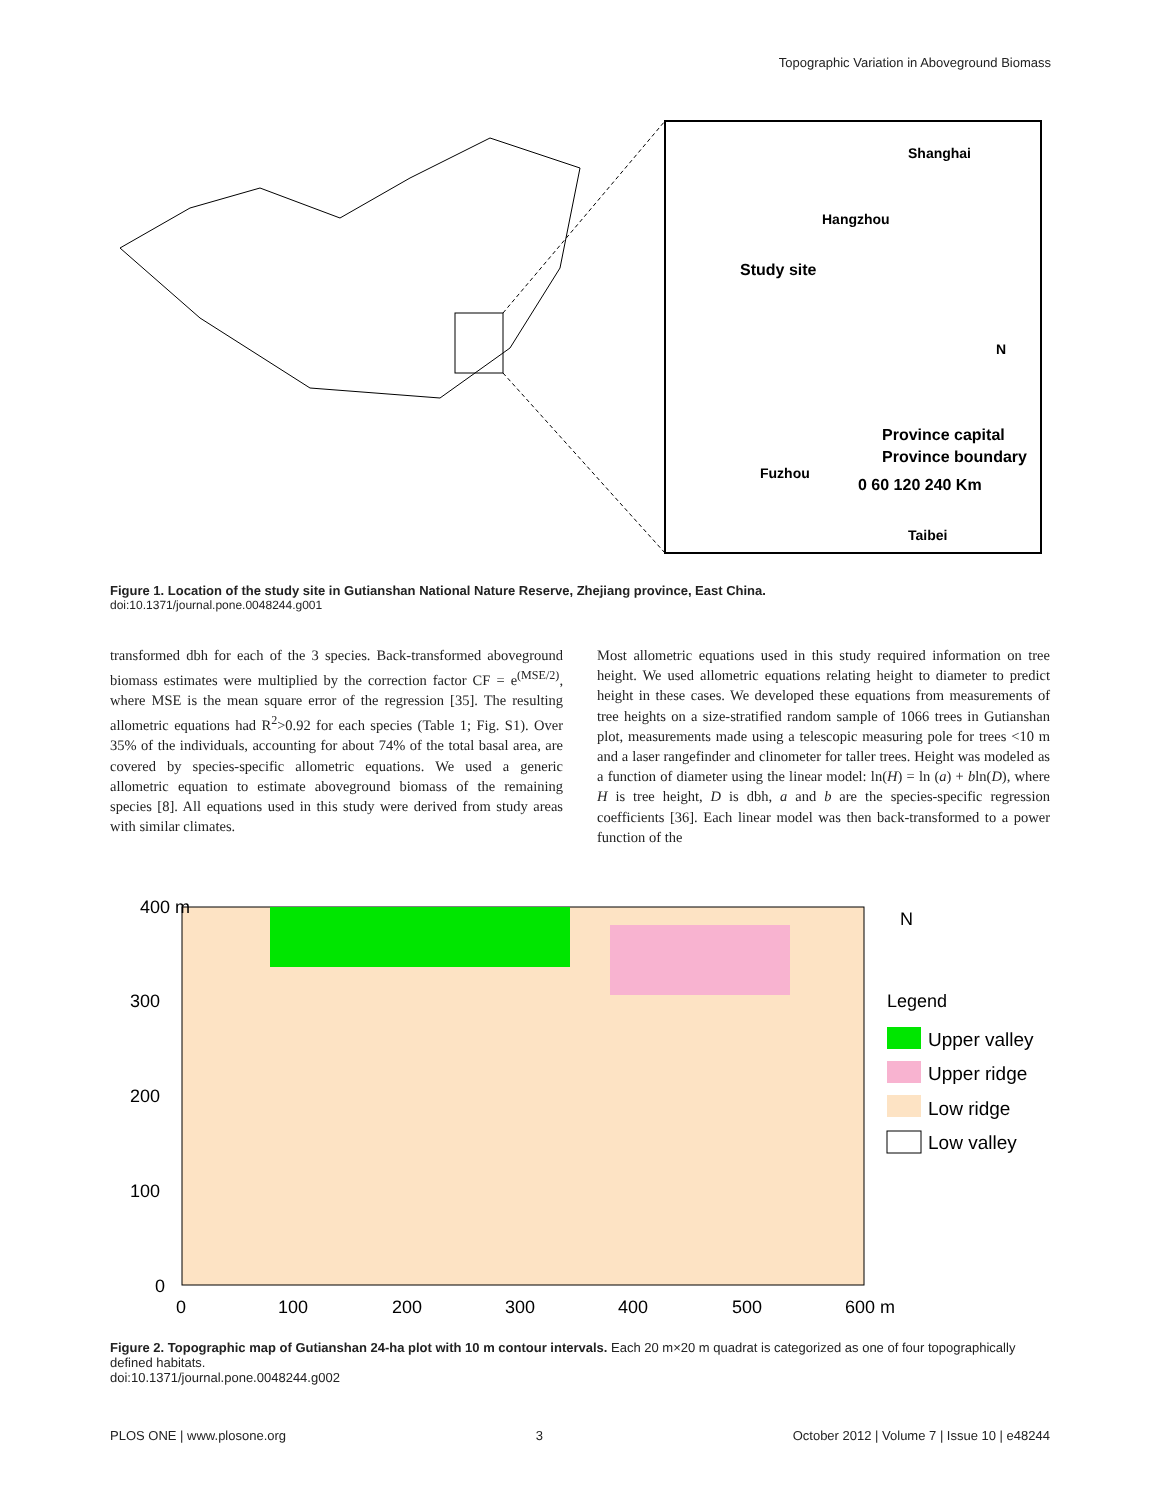Topographic Variation in Aboveground Biomass
Shanghai
Hangzhou
Study site
Fuzhou
Taibei
N
Province capital
Province boundary
0 60 120 240 Km
Figure 1. Location of the study site in Gutianshan National Nature Reserve, Zhejiang province, East China.
doi:10.1371/journal.pone.0048244.g001
transformed dbh for each of the 3 species. Back-transformed aboveground biomass estimates were multiplied by the correction factor CF = e<sup>(MSE/2)</sup>, where MSE is the mean square error of the regression [35]. The resulting allometric equations had R<sup>2</sup>>0.92 for each species (Table 1; Fig. S1). Over 35% of the individuals, accounting for about 74% of the total basal area, are covered by species-specific allometric equations. We used a generic allometric equation to estimate aboveground biomass of the remaining species [8]. All equations used in this study were derived from study areas with similar climates.
Most allometric equations used in this study required information on tree height. We used allometric equations relating height to diameter to predict height in these cases. We developed these equations from measurements of tree heights on a size-stratified random sample of 1066 trees in Gutianshan plot, measurements made using a telescopic measuring pole for trees <10 m and a laser rangefinder and clinometer for taller trees. Height was modeled as a function of diameter using the linear model: ln(H) = ln (a) + bln(D), where H is tree height, D is dbh, a and b are the species-specific regression coefficients [36]. Each linear model was then back-transformed to a power function of the
400 m
300
200
100
0
0
100
200
300
400
500
600 m
N
Legend
Upper valley
Upper ridge
Low ridge
Low valley
Figure 2. Topographic map of Gutianshan 24-ha plot with 10 m contour intervals. Each 20 m×20 m quadrat is categorized as one of four topographically defined habitats.
doi:10.1371/journal.pone.0048244.g002
PLOS ONE | www.plosone.org 3 October 2012 | Volume 7 | Issue 10 | e48244